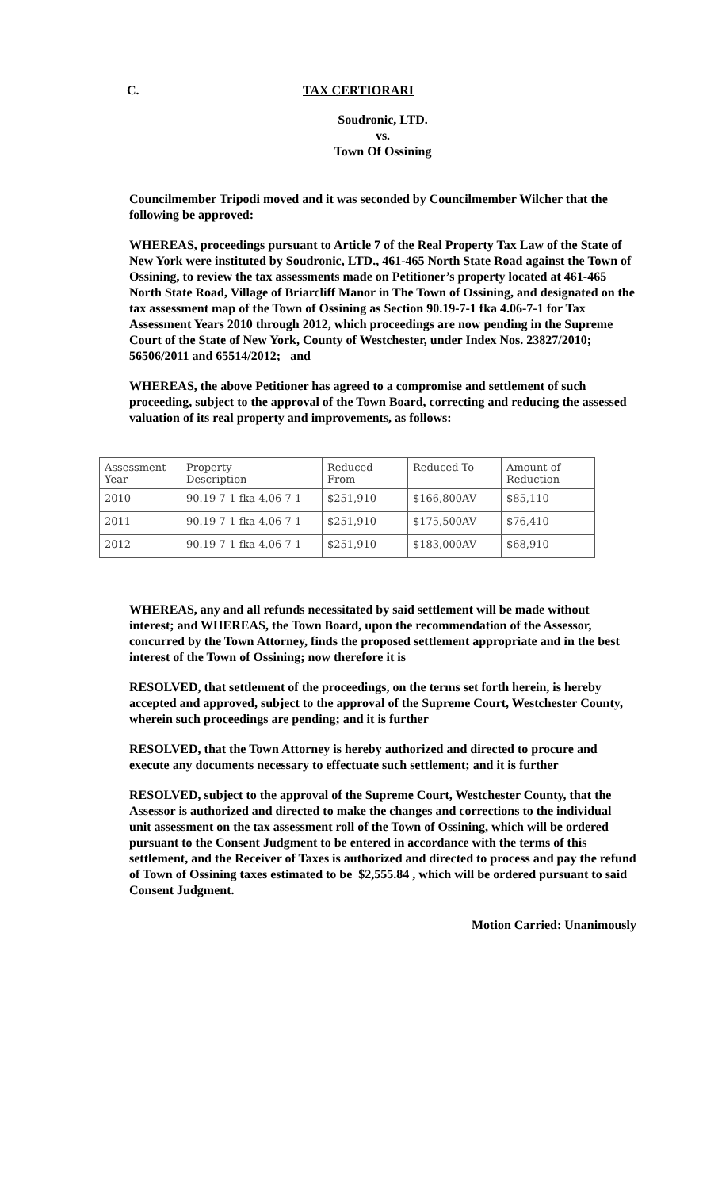C. TAX CERTIORARI
Soudronic, LTD.
vs.
Town Of Ossining
Councilmember Tripodi moved and it was seconded by Councilmember Wilcher that the following be approved:
WHEREAS, proceedings pursuant to Article 7 of the Real Property Tax Law of the State of New York were instituted by Soudronic, LTD., 461-465 North State Road against the Town of Ossining, to review the tax assessments made on Petitioner’s property located at 461-465 North State Road, Village of Briarcliff Manor in The Town of Ossining, and designated on the tax assessment map of the Town of Ossining as Section 90.19-7-1 fka 4.06-7-1 for Tax Assessment Years 2010 through 2012, which proceedings are now pending in the Supreme Court of the State of New York, County of Westchester, under Index Nos. 23827/2010; 56506/2011 and 65514/2012; and
WHEREAS, the above Petitioner has agreed to a compromise and settlement of such proceeding, subject to the approval of the Town Board, correcting and reducing the assessed valuation of its real property and improvements, as follows:
| Assessment Year | Property Description | Reduced From | Reduced To | Amount of Reduction |
| 2010 | 90.19-7-1 fka 4.06-7-1 | $251,910 | $166,800AV | $85,110 |
| 2011 | 90.19-7-1 fka 4.06-7-1 | $251,910 | $175,500AV | $76,410 |
| 2012 | 90.19-7-1 fka 4.06-7-1 | $251,910 | $183,000AV | $68,910 |
WHEREAS, any and all refunds necessitated by said settlement will be made without interest; and WHEREAS, the Town Board, upon the recommendation of the Assessor, concurred by the Town Attorney, finds the proposed settlement appropriate and in the best interest of the Town of Ossining; now therefore it is
RESOLVED, that settlement of the proceedings, on the terms set forth herein, is hereby accepted and approved, subject to the approval of the Supreme Court, Westchester County, wherein such proceedings are pending; and it is further
RESOLVED, that the Town Attorney is hereby authorized and directed to procure and execute any documents necessary to effectuate such settlement; and it is further
RESOLVED, subject to the approval of the Supreme Court, Westchester County, that the Assessor is authorized and directed to make the changes and corrections to the individual unit assessment on the tax assessment roll of the Town of Ossining, which will be ordered pursuant to the Consent Judgment to be entered in accordance with the terms of this settlement, and the Receiver of Taxes is authorized and directed to process and pay the refund of Town of Ossining taxes estimated to be $2,555.84 , which will be ordered pursuant to said Consent Judgment.
Motion Carried: Unanimously